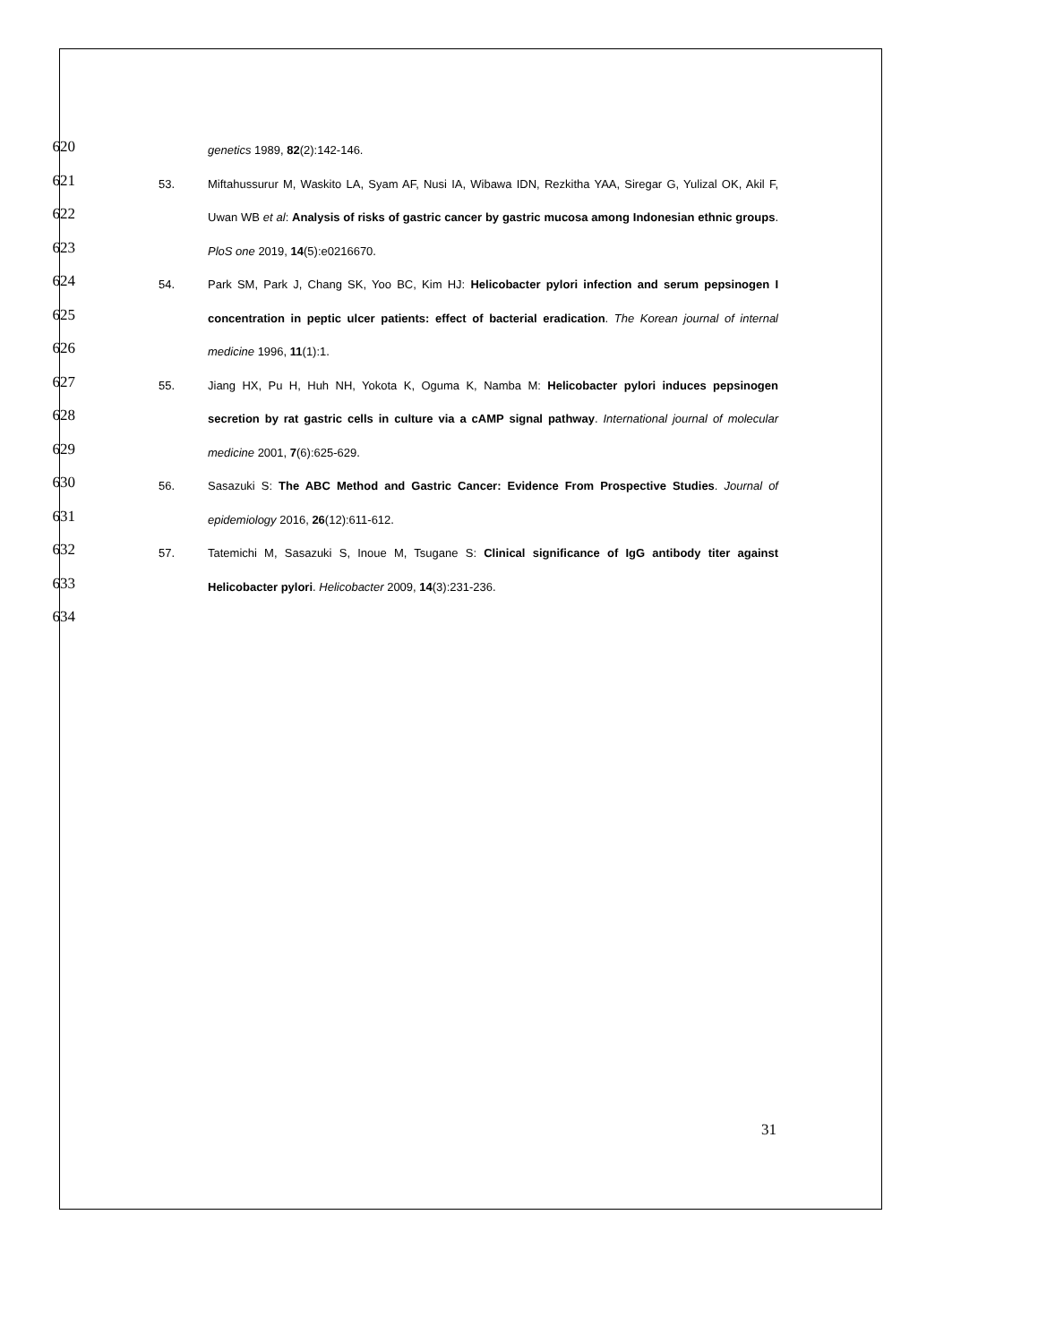620 genetics 1989, 82(2):142-146.
621 53. Miftahussurur M, Waskito LA, Syam AF, Nusi IA, Wibawa IDN, Rezkitha YAA, Siregar G, Yulizal OK, Akil F,
622 Uwan WB et al: Analysis of risks of gastric cancer by gastric mucosa among Indonesian ethnic groups.
623 PloS one 2019, 14(5):e0216670.
624 54. Park SM, Park J, Chang SK, Yoo BC, Kim HJ: Helicobacter pylori infection and serum pepsinogen I
625 concentration in peptic ulcer patients: effect of bacterial eradication. The Korean journal of internal
626 medicine 1996, 11(1):1.
627 55. Jiang HX, Pu H, Huh NH, Yokota K, Oguma K, Namba M: Helicobacter pylori induces pepsinogen
628 secretion by rat gastric cells in culture via a cAMP signal pathway. International journal of molecular
629 medicine 2001, 7(6):625-629.
630 56. Sasazuki S: The ABC Method and Gastric Cancer: Evidence From Prospective Studies. Journal of
631 epidemiology 2016, 26(12):611-612.
632 57. Tatemichi M, Sasazuki S, Inoue M, Tsugane S: Clinical significance of IgG antibody titer against
633 Helicobacter pylori. Helicobacter 2009, 14(3):231-236.
634
31